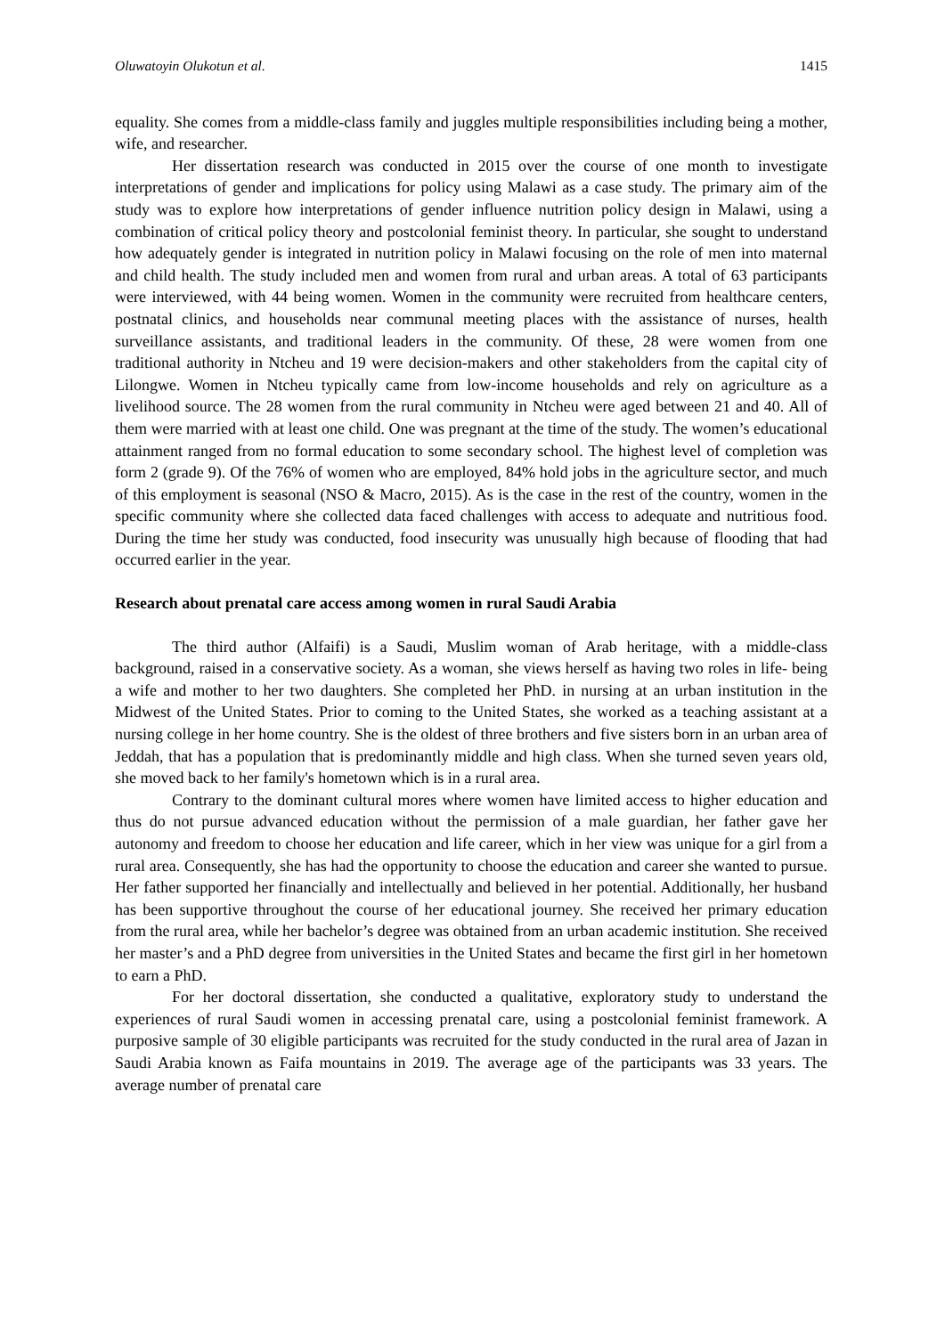Oluwatoyin Olukotun et al. 1415
equality. She comes from a middle-class family and juggles multiple responsibilities including being a mother, wife, and researcher.
Her dissertation research was conducted in 2015 over the course of one month to investigate interpretations of gender and implications for policy using Malawi as a case study. The primary aim of the study was to explore how interpretations of gender influence nutrition policy design in Malawi, using a combination of critical policy theory and postcolonial feminist theory. In particular, she sought to understand how adequately gender is integrated in nutrition policy in Malawi focusing on the role of men into maternal and child health. The study included men and women from rural and urban areas. A total of 63 participants were interviewed, with 44 being women. Women in the community were recruited from healthcare centers, postnatal clinics, and households near communal meeting places with the assistance of nurses, health surveillance assistants, and traditional leaders in the community. Of these, 28 were women from one traditional authority in Ntcheu and 19 were decision-makers and other stakeholders from the capital city of Lilongwe. Women in Ntcheu typically came from low-income households and rely on agriculture as a livelihood source. The 28 women from the rural community in Ntcheu were aged between 21 and 40. All of them were married with at least one child. One was pregnant at the time of the study. The women’s educational attainment ranged from no formal education to some secondary school. The highest level of completion was form 2 (grade 9). Of the 76% of women who are employed, 84% hold jobs in the agriculture sector, and much of this employment is seasonal (NSO & Macro, 2015). As is the case in the rest of the country, women in the specific community where she collected data faced challenges with access to adequate and nutritious food. During the time her study was conducted, food insecurity was unusually high because of flooding that had occurred earlier in the year.
Research about prenatal care access among women in rural Saudi Arabia
The third author (Alfaifi) is a Saudi, Muslim woman of Arab heritage, with a middle-class background, raised in a conservative society. As a woman, she views herself as having two roles in life- being a wife and mother to her two daughters. She completed her PhD. in nursing at an urban institution in the Midwest of the United States. Prior to coming to the United States, she worked as a teaching assistant at a nursing college in her home country. She is the oldest of three brothers and five sisters born in an urban area of Jeddah, that has a population that is predominantly middle and high class. When she turned seven years old, she moved back to her family's hometown which is in a rural area.
Contrary to the dominant cultural mores where women have limited access to higher education and thus do not pursue advanced education without the permission of a male guardian, her father gave her autonomy and freedom to choose her education and life career, which in her view was unique for a girl from a rural area. Consequently, she has had the opportunity to choose the education and career she wanted to pursue. Her father supported her financially and intellectually and believed in her potential. Additionally, her husband has been supportive throughout the course of her educational journey. She received her primary education from the rural area, while her bachelor’s degree was obtained from an urban academic institution. She received her master’s and a PhD degree from universities in the United States and became the first girl in her hometown to earn a PhD.
For her doctoral dissertation, she conducted a qualitative, exploratory study to understand the experiences of rural Saudi women in accessing prenatal care, using a postcolonial feminist framework. A purposive sample of 30 eligible participants was recruited for the study conducted in the rural area of Jazan in Saudi Arabia known as Faifa mountains in 2019. The average age of the participants was 33 years. The average number of prenatal care